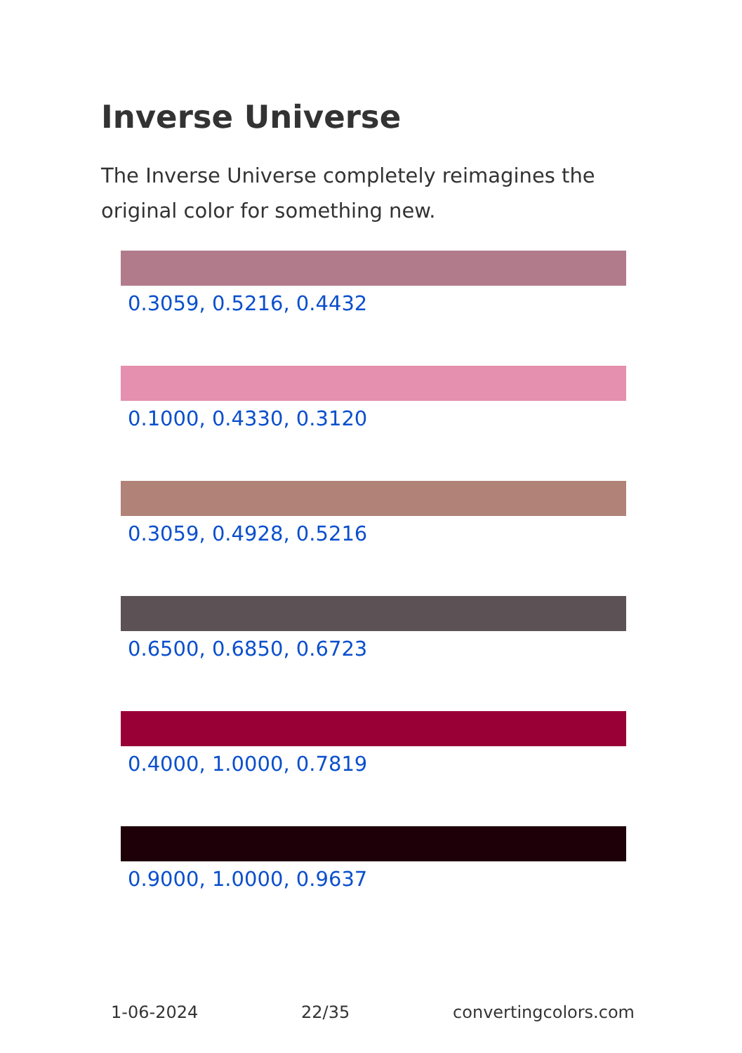Inverse Universe
The Inverse Universe completely reimagines the original color for something new.
0.3059, 0.5216, 0.4432
0.1000, 0.4330, 0.3120
0.3059, 0.4928, 0.5216
0.6500, 0.6850, 0.6723
0.4000, 1.0000, 0.7819
0.9000, 1.0000, 0.9637
1-06-2024 22/35 convertingcolors.com